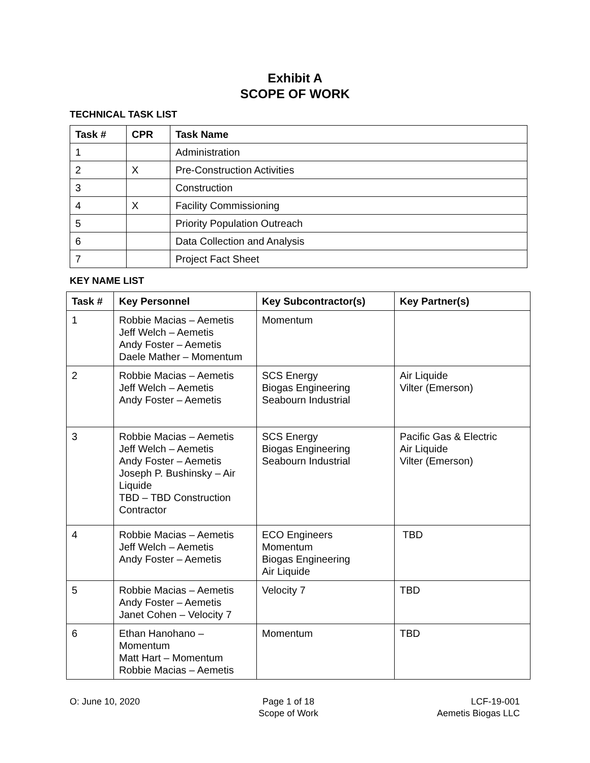Exhibit A
SCOPE OF WORK
TECHNICAL TASK LIST
| Task # | CPR | Task Name |
| --- | --- | --- |
| 1 | | Administration |
| 2 | X | Pre-Construction Activities |
| 3 | | Construction |
| 4 | X | Facility Commissioning |
| 5 | | Priority Population Outreach |
| 6 | | Data Collection and Analysis |
| 7 | | Project Fact Sheet |
KEY NAME LIST
| Task # | Key Personnel | Key Subcontractor(s) | Key Partner(s) |
| --- | --- | --- | --- |
| 1 | Robbie Macias – Aemetis Jeff Welch – Aemetis Andy Foster – Aemetis Daele Mather – Momentum | Momentum | |
| 2 | Robbie Macias – Aemetis Jeff Welch – Aemetis Andy Foster – Aemetis | SCS Energy Biogas Engineering Seabourn Industrial | Air Liquide Vilter (Emerson) |
| 3 | Robbie Macias – Aemetis Jeff Welch – Aemetis Andy Foster – Aemetis Joseph P. Bushinsky – Air Liquide TBD – TBD Construction Contractor | SCS Energy Biogas Engineering Seabourn Industrial | Pacific Gas & Electric Air Liquide Vilter (Emerson) |
| 4 | Robbie Macias – Aemetis Jeff Welch – Aemetis Andy Foster – Aemetis | ECO Engineers Momentum Biogas Engineering Air Liquide | TBD |
| 5 | Robbie Macias – Aemetis Andy Foster – Aemetis Janet Cohen – Velocity 7 | Velocity 7 | TBD |
| 6 | Ethan Hanohano – Momentum Matt Hart – Momentum Robbie Macias – Aemetis | Momentum | TBD |
O: June 10, 2020 Page 1 of 18
Scope of Work
LCF-19-001
Aemetis Biogas LLC